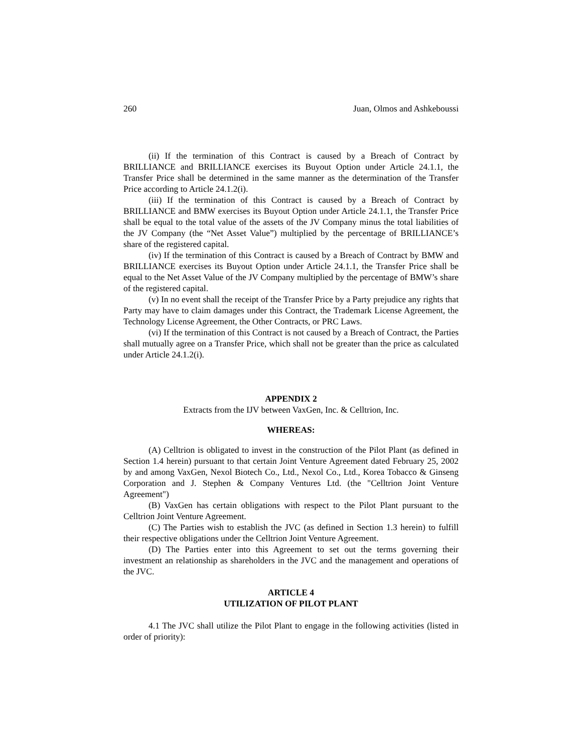260 Juan, Olmos and Ashkeboussi
(ii) If the termination of this Contract is caused by a Breach of Contract by BRILLIANCE and BRILLIANCE exercises its Buyout Option under Article 24.1.1, the Transfer Price shall be determined in the same manner as the determination of the Transfer Price according to Article 24.1.2(i).
(iii) If the termination of this Contract is caused by a Breach of Contract by BRILLIANCE and BMW exercises its Buyout Option under Article 24.1.1, the Transfer Price shall be equal to the total value of the assets of the JV Company minus the total liabilities of the JV Company (the “Net Asset Value”) multiplied by the percentage of BRILLIANCE’s share of the registered capital.
(iv) If the termination of this Contract is caused by a Breach of Contract by BMW and BRILLIANCE exercises its Buyout Option under Article 24.1.1, the Transfer Price shall be equal to the Net Asset Value of the JV Company multiplied by the percentage of BMW’s share of the registered capital.
(v) In no event shall the receipt of the Transfer Price by a Party prejudice any rights that Party may have to claim damages under this Contract, the Trademark License Agreement, the Technology License Agreement, the Other Contracts, or PRC Laws.
(vi) If the termination of this Contract is not caused by a Breach of Contract, the Parties shall mutually agree on a Transfer Price, which shall not be greater than the price as calculated under Article 24.1.2(i).
APPENDIX 2
Extracts from the IJV between VaxGen, Inc. & Celltrion, Inc.
WHEREAS:
(A) Celltrion is obligated to invest in the construction of the Pilot Plant (as defined in Section 1.4 herein) pursuant to that certain Joint Venture Agreement dated February 25, 2002 by and among VaxGen, Nexol Biotech Co., Ltd., Nexol Co., Ltd., Korea Tobacco & Ginseng Corporation and J. Stephen & Company Ventures Ltd. (the "Celltrion Joint Venture Agreement")
(B) VaxGen has certain obligations with respect to the Pilot Plant pursuant to the Celltrion Joint Venture Agreement.
(C) The Parties wish to establish the JVC (as defined in Section 1.3 herein) to fulfill their respective obligations under the Celltrion Joint Venture Agreement.
(D) The Parties enter into this Agreement to set out the terms governing their investment an relationship as shareholders in the JVC and the management and operations of the JVC.
ARTICLE 4
UTILIZATION OF PILOT PLANT
4.1 The JVC shall utilize the Pilot Plant to engage in the following activities (listed in order of priority):